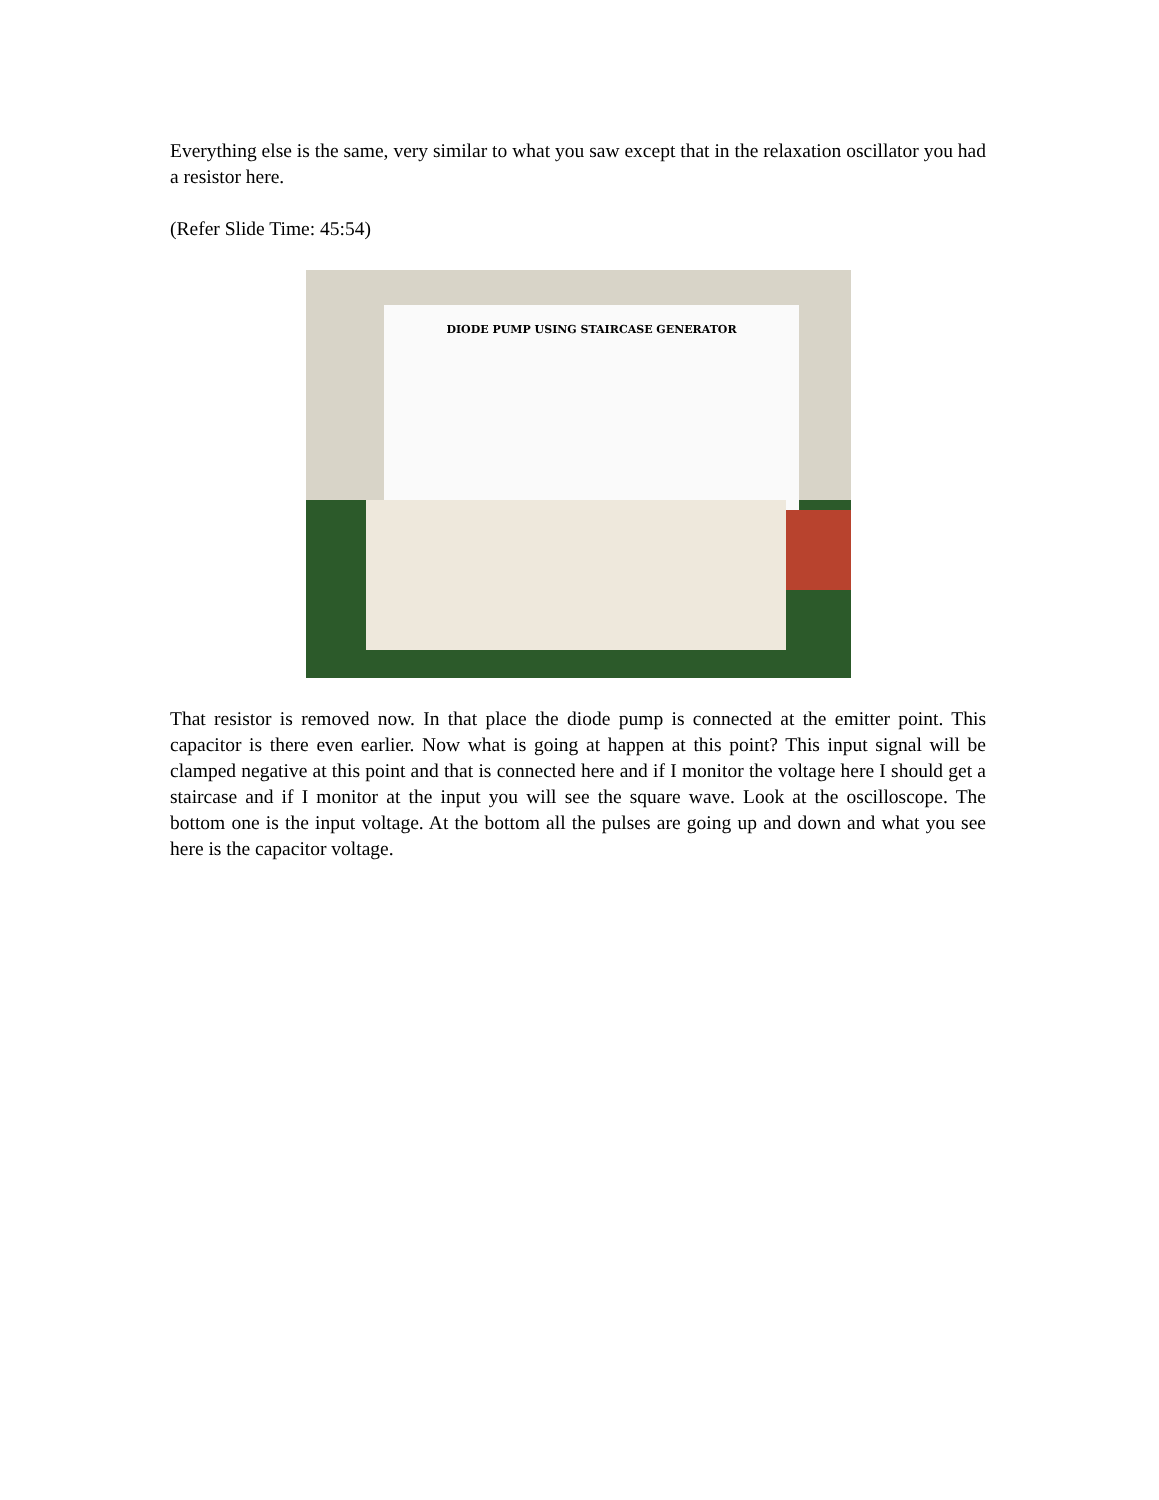Everything else is the same, very similar to what you saw except that in the relaxation oscillator you had a resistor here.
(Refer Slide Time: 45:54)
DIODE PUMP USING STAIRCASE GENERATOR
That resistor is removed now. In that place the diode pump is connected at the emitter point. This capacitor is there even earlier. Now what is going at happen at this point? This input signal will be clamped negative at this point and that is connected here and if I monitor the voltage here I should get a staircase and if I monitor at the input you will see the square wave. Look at the oscilloscope. The bottom one is the input voltage. At the bottom all the pulses are going up and down and what you see here is the capacitor voltage.